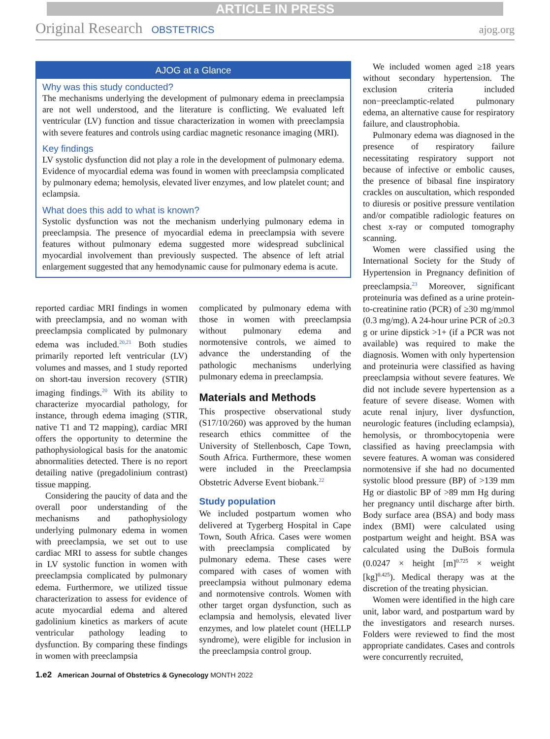ARTICLE IN PRESS
Original Research OBSTETRICS ajog.org
AJOG at a Glance
Why was this study conducted?
The mechanisms underlying the development of pulmonary edema in preeclampsia are not well understood, and the literature is conflicting. We evaluated left ventricular (LV) function and tissue characterization in women with preeclampsia with severe features and controls using cardiac magnetic resonance imaging (MRI).
Key findings
LV systolic dysfunction did not play a role in the development of pulmonary edema. Evidence of myocardial edema was found in women with preeclampsia complicated by pulmonary edema; hemolysis, elevated liver enzymes, and low platelet count; and eclampsia.
What does this add to what is known?
Systolic dysfunction was not the mechanism underlying pulmonary edema in preeclampsia. The presence of myocardial edema in preeclampsia with severe features without pulmonary edema suggested more widespread subclinical myocardial involvement than previously suspected. The absence of left atrial enlargement suggested that any hemodynamic cause for pulmonary edema is acute.
reported cardiac MRI findings in women with preeclampsia, and no woman with preeclampsia complicated by pulmonary edema was included.<sup>20,21</sup> Both studies primarily reported left ventricular (LV) volumes and masses, and 1 study reported on short-tau inversion recovery (STIR) imaging findings.<sup>20</sup> With its ability to characterize myocardial pathology, for instance, through edema imaging (STIR, native T1 and T2 mapping), cardiac MRI offers the opportunity to determine the pathophysiological basis for the anatomic abnormalities detected. There is no report detailing native (pregadolinium contrast) tissue mapping.
Considering the paucity of data and the overall poor understanding of the mechanisms and pathophysiology underlying pulmonary edema in women with preeclampsia, we set out to use cardiac MRI to assess for subtle changes in LV systolic function in women with preeclampsia complicated by pulmonary edema. Furthermore, we utilized tissue characterization to assess for evidence of acute myocardial edema and altered gadolinium kinetics as markers of acute ventricular pathology leading to dysfunction. By comparing these findings in women with preeclampsia
complicated by pulmonary edema with those in women with preeclampsia without pulmonary edema and normotensive controls, we aimed to advance the understanding of the pathologic mechanisms underlying pulmonary edema in preeclampsia.
Materials and Methods
This prospective observational study (S17/10/260) was approved by the human research ethics committee of the University of Stellenbosch, Cape Town, South Africa. Furthermore, these women were included in the Preeclampsia Obstetric Adverse Event biobank.<sup>22</sup>
Study population
We included postpartum women who delivered at Tygerberg Hospital in Cape Town, South Africa. Cases were women with preeclampsia complicated by pulmonary edema. These cases were compared with cases of women with preeclampsia without pulmonary edema and normotensive controls. Women with other target organ dysfunction, such as eclampsia and hemolysis, elevated liver enzymes, and low platelet count (HELLP syndrome), were eligible for inclusion in the preeclampsia control group.
We included women aged ≥18 years without secondary hypertension. The exclusion criteria included non−preeclamptic-related pulmonary edema, an alternative cause for respiratory failure, and claustrophobia.
Pulmonary edema was diagnosed in the presence of respiratory failure necessitating respiratory support not because of infective or embolic causes, the presence of bibasal fine inspiratory crackles on auscultation, which responded to diuresis or positive pressure ventilation and/or compatible radiologic features on chest x-ray or computed tomography scanning.
Women were classified using the International Society for the Study of Hypertension in Pregnancy definition of preeclampsia.<sup>23</sup> Moreover, significant proteinuria was defined as a urine protein-to-creatinine ratio (PCR) of ≥30 mg/mmol (0.3 mg/mg). A 24-hour urine PCR of ≥0.3 g or urine dipstick >1+ (if a PCR was not available) was required to make the diagnosis. Women with only hypertension and proteinuria were classified as having preeclampsia without severe features. We did not include severe hypertension as a feature of severe disease. Women with acute renal injury, liver dysfunction, neurologic features (including eclampsia), hemolysis, or thrombocytopenia were classified as having preeclampsia with severe features. A woman was considered normotensive if she had no documented systolic blood pressure (BP) of >139 mm Hg or diastolic BP of >89 mm Hg during her pregnancy until discharge after birth. Body surface area (BSA) and body mass index (BMI) were calculated using postpartum weight and height. BSA was calculated using the DuBois formula (0.0247 × height [m]<sup>0.725</sup> × weight [kg]<sup>0.425</sup>). Medical therapy was at the discretion of the treating physician.
Women were identified in the high care unit, labor ward, and postpartum ward by the investigators and research nurses. Folders were reviewed to find the most appropriate candidates. Cases and controls were concurrently recruited,
1.e2 American Journal of Obstetrics & Gynecology MONTH 2022